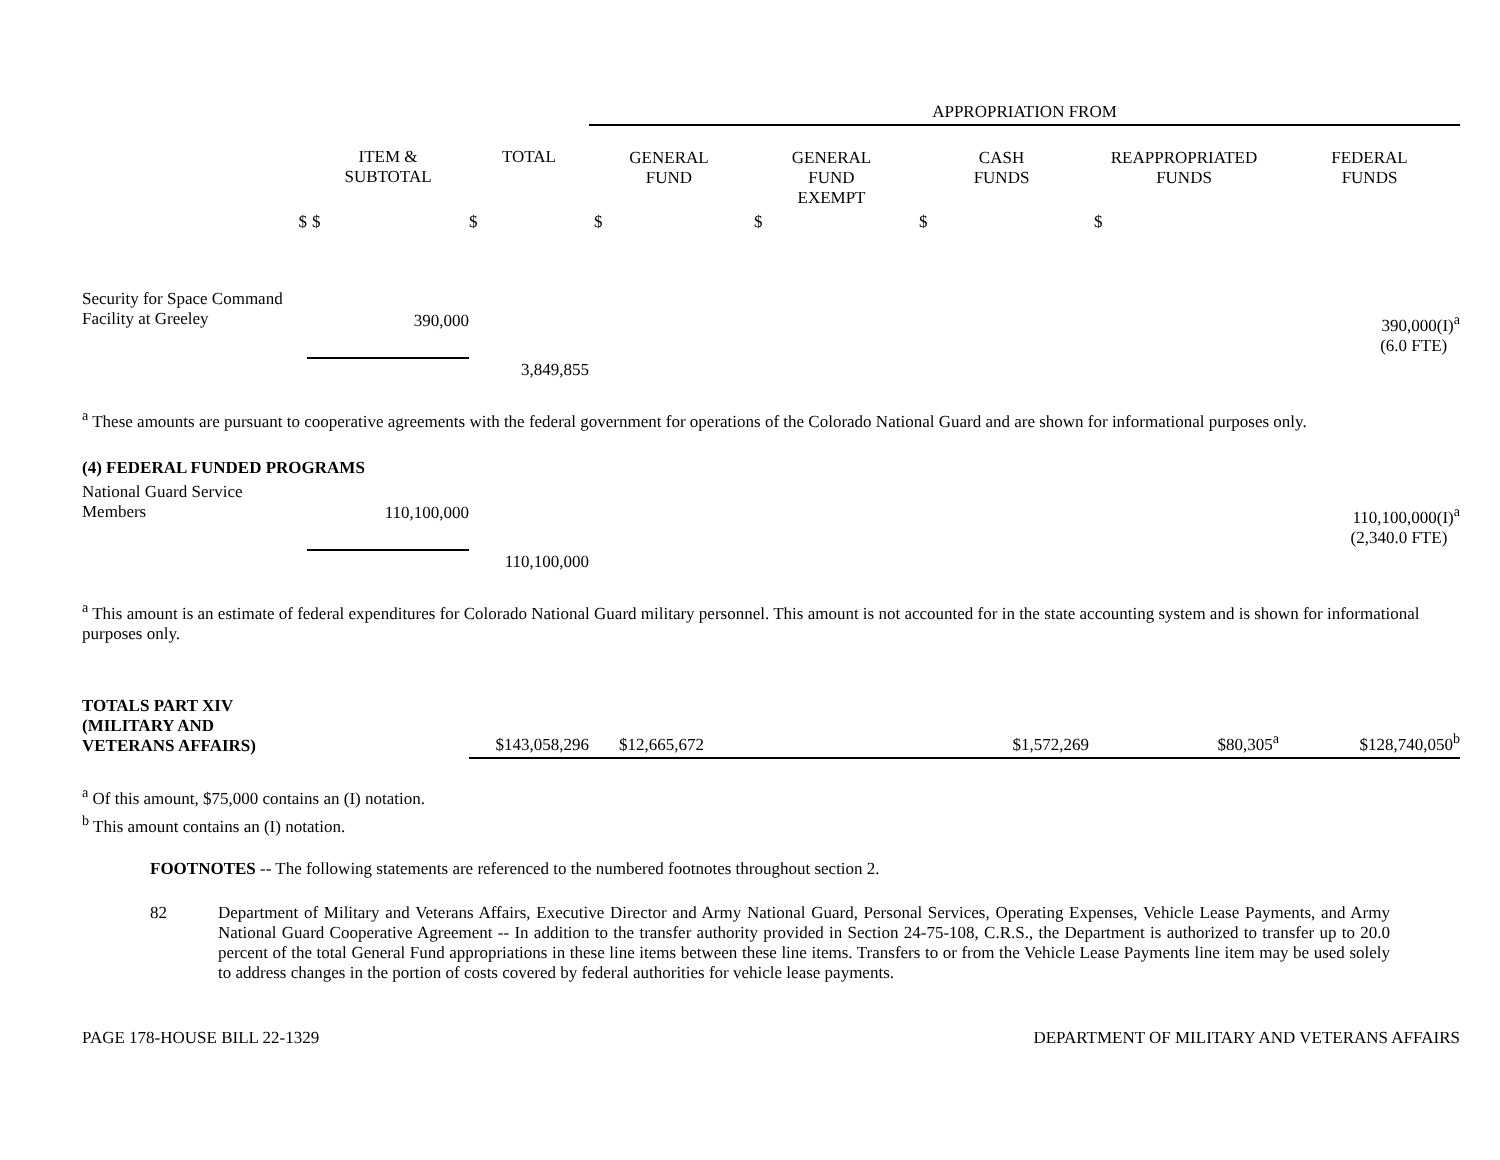| | | | APPROPRIATION FROM | | | | |
| | ITEM & SUBTOTAL | TOTAL | GENERAL FUND | GENERAL FUND EXEMPT | CASH FUNDS | REAPPROPRIATED FUNDS | FEDERAL FUNDS |
| $ | $ | $ | $ | $ | $ | $ | |
| Security for Space Command Facility at Greeley | 390,000 | | | | | | 390,000(I)<sup>a</sup> (6.0 FTE) |
| | | 3,849,855 | | | | | |
<sup>a</sup> These amounts are pursuant to cooperative agreements with the federal government for operations of the Colorado National Guard and are shown for informational purposes only.
| (4) FEDERAL FUNDED PROGRAMS | | | | |
| National Guard Service Members | 110,100,000 | | | 110,100,000(I)<sup>a</sup> (2,340.0 FTE) |
| | | 110,100,000 | | |
<sup>a</sup> This amount is an estimate of federal expenditures for Colorado National Guard military personnel. This amount is not accounted for in the state accounting system and is shown for informational purposes only.
| TOTALS PART XIV (MILITARY AND VETERANS AFFAIRS) | $143,058,296 | $12,665,672 | | $1,572,269 | $80,305<sup>a</sup> | $128,740,050<sup>b</sup> |
<sup>a</sup> Of this amount, $75,000 contains an (I) notation.
<sup>b</sup> This amount contains an (I) notation.
FOOTNOTES -- The following statements are referenced to the numbered footnotes throughout section 2.
82 Department of Military and Veterans Affairs, Executive Director and Army National Guard, Personal Services, Operating Expenses, Vehicle Lease Payments, and Army National Guard Cooperative Agreement -- In addition to the transfer authority provided in Section 24-75-108, C.R.S., the Department is authorized to transfer up to 20.0 percent of the total General Fund appropriations in these line items between these line items. Transfers to or from the Vehicle Lease Payments line item may be used solely to address changes in the portion of costs covered by federal authorities for vehicle lease payments.
PAGE 178-HOUSE BILL 22-1329 DEPARTMENT OF MILITARY AND VETERANS AFFAIRS